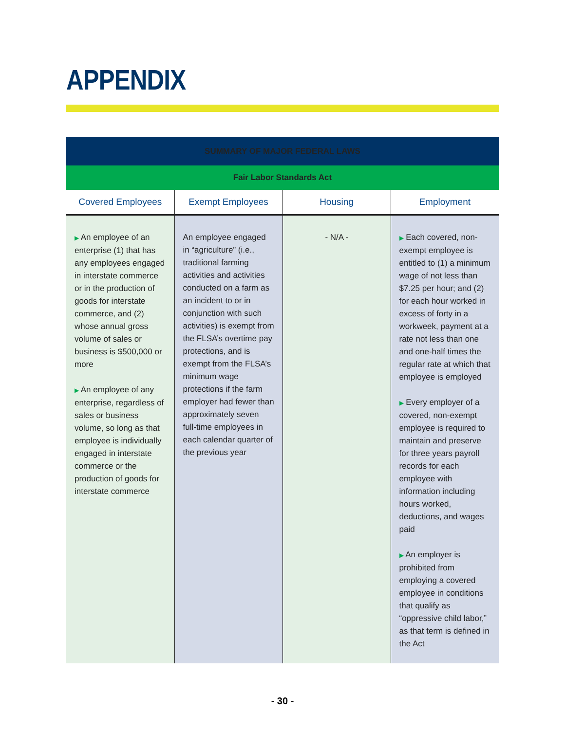APPENDIX
| SUMMARY OF MAJOR FEDERAL LAWS | | | |
| Fair Labor Standards Act | | | |
| Covered Employees | Exempt Employees | Housing | Employment |
| ▶ An employee of an enterprise (1) that has any employees engaged in interstate commerce or in the production of goods for interstate commerce, and (2) whose annual gross volume of sales or business is $500,000 or more ▶ An employee of any enterprise, regardless of sales or business volume, so long as that employee is individually engaged in interstate commerce or the production of goods for interstate commerce | An employee engaged in “agriculture” (i.e., traditional farming activities and activities conducted on a farm as an incident to or in conjunction with such activities) is exempt from the FLSA’s overtime pay protections, and is exempt from the FLSA’s minimum wage protections if the farm employer had fewer than approximately seven full-time employees in each calendar quarter of the previous year | - N/A - | ▶ Each covered, non-exempt employee is entitled to (1) a minimum wage of not less than $7.25 per hour; and (2) for each hour worked in excess of forty in a workweek, payment at a rate not less than one and one-half times the regular rate at which that employee is employed ▶ Every employer of a covered, non-exempt employee is required to maintain and preserve for three years payroll records for each employee with information including hours worked, deductions, and wages paid ▶ An employer is prohibited from employing a covered employee in conditions that qualify as “oppressive child labor,” as that term is defined in the Act |
- 30 -